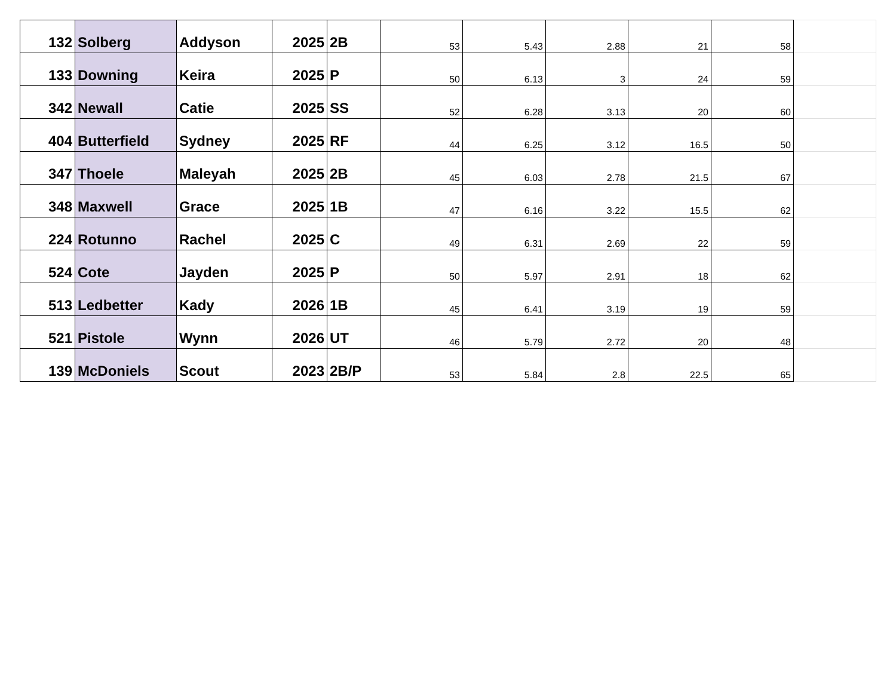| 132 | Solberg | Addyson | 2025 | 2B | 53 | 5.43 | 2.88 | 21 | 58 | |
| 133 | Downing | Keira | 2025 | P | 50 | 6.13 | 3 | 24 | 59 | |
| 342 | Newall | Catie | 2025 | SS | 52 | 6.28 | 3.13 | 20 | 60 | |
| 404 | Butterfield | Sydney | 2025 | RF | 44 | 6.25 | 3.12 | 16.5 | 50 | |
| 347 | Thoele | Maleyah | 2025 | 2B | 45 | 6.03 | 2.78 | 21.5 | 67 | |
| 348 | Maxwell | Grace | 2025 | 1B | 47 | 6.16 | 3.22 | 15.5 | 62 | |
| 224 | Rotunno | Rachel | 2025 | C | 49 | 6.31 | 2.69 | 22 | 59 | |
| 524 | Cote | Jayden | 2025 | P | 50 | 5.97 | 2.91 | 18 | 62 | |
| 513 | Ledbetter | Kady | 2026 | 1B | 45 | 6.41 | 3.19 | 19 | 59 | |
| 521 | Pistole | Wynn | 2026 | UT | 46 | 5.79 | 2.72 | 20 | 48 | |
| 139 | McDoniels | Scout | 2023 | 2B/P | 53 | 5.84 | 2.8 | 22.5 | 65 | |